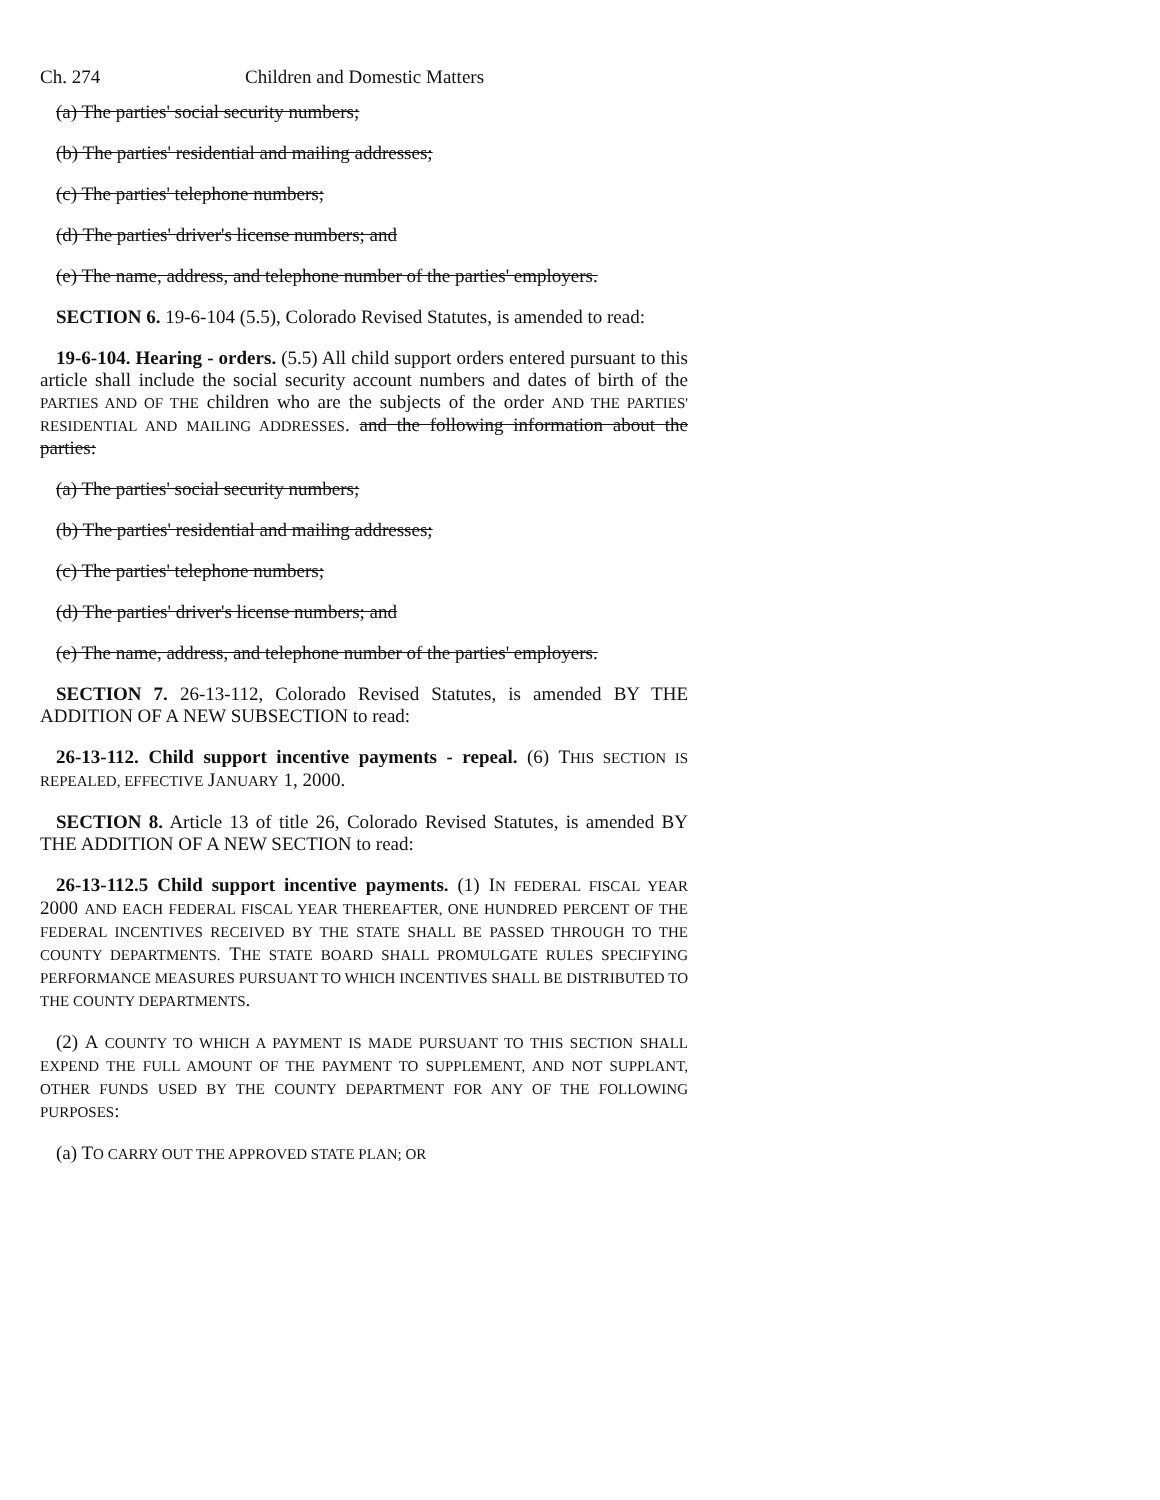Ch. 274 Children and Domestic Matters
(a) The parties' social security numbers;
(b) The parties' residential and mailing addresses;
(c) The parties' telephone numbers;
(d) The parties' driver's license numbers; and
(e) The name, address, and telephone number of the parties' employers.
SECTION 6. 19-6-104 (5.5), Colorado Revised Statutes, is amended to read:
19-6-104. Hearing - orders. (5.5) All child support orders entered pursuant to this article shall include the social security account numbers and dates of birth of the PARTIES AND OF THE children who are the subjects of the order AND THE PARTIES' RESIDENTIAL AND MAILING ADDRESSES. and the following information about the parties:
(a) The parties' social security numbers;
(b) The parties' residential and mailing addresses;
(c) The parties' telephone numbers;
(d) The parties' driver's license numbers; and
(e) The name, address, and telephone number of the parties' employers.
SECTION 7. 26-13-112, Colorado Revised Statutes, is amended BY THE ADDITION OF A NEW SUBSECTION to read:
26-13-112. Child support incentive payments - repeal. (6) THIS SECTION IS REPEALED, EFFECTIVE JANUARY 1, 2000.
SECTION 8. Article 13 of title 26, Colorado Revised Statutes, is amended BY THE ADDITION OF A NEW SECTION to read:
26-13-112.5 Child support incentive payments. (1) IN FEDERAL FISCAL YEAR 2000 AND EACH FEDERAL FISCAL YEAR THEREAFTER, ONE HUNDRED PERCENT OF THE FEDERAL INCENTIVES RECEIVED BY THE STATE SHALL BE PASSED THROUGH TO THE COUNTY DEPARTMENTS. THE STATE BOARD SHALL PROMULGATE RULES SPECIFYING PERFORMANCE MEASURES PURSUANT TO WHICH INCENTIVES SHALL BE DISTRIBUTED TO THE COUNTY DEPARTMENTS.
(2) A COUNTY TO WHICH A PAYMENT IS MADE PURSUANT TO THIS SECTION SHALL EXPEND THE FULL AMOUNT OF THE PAYMENT TO SUPPLEMENT, AND NOT SUPPLANT, OTHER FUNDS USED BY THE COUNTY DEPARTMENT FOR ANY OF THE FOLLOWING PURPOSES:
(a) TO CARRY OUT THE APPROVED STATE PLAN; OR